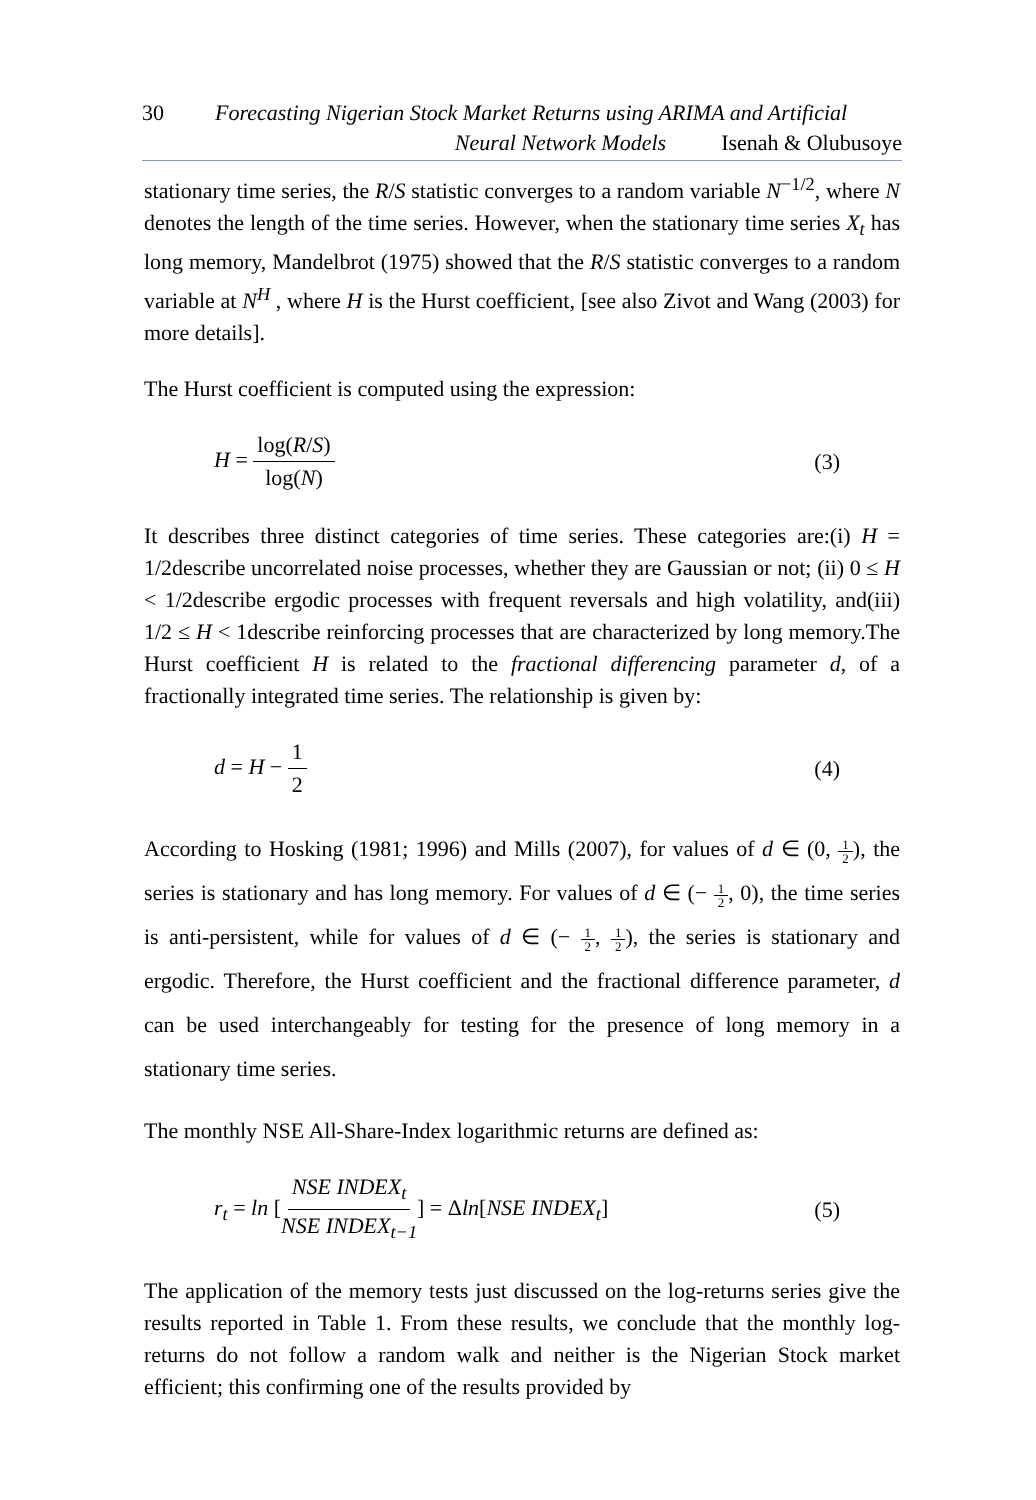30 Forecasting Nigerian Stock Market Returns using ARIMA and Artificial
Neural Network Models Isenah & Olubusoye
stationary time series, the R/S statistic converges to a random variable N<sup>−1/2</sup>, where N denotes the length of the time series. However, when the stationary time series X<sub>t</sub> has long memory, Mandelbrot (1975) showed that the R/S statistic converges to a random variable at N<sup>H</sup> , where H is the Hurst coefficient, [see also Zivot and Wang (2003) for more details].
The Hurst coefficient is computed using the expression:
H = log(R/S) log(N) (3)
It describes three distinct categories of time series. These categories are:(i) H = 1/2describe uncorrelated noise processes, whether they are Gaussian or not; (ii) 0 ≤ H < 1/2describe ergodic processes with frequent reversals and high volatility, and(iii) 1/2 ≤ H < 1describe reinforcing processes that are characterized by long memory.The Hurst coefficient H is related to the fractional differencing parameter d, of a fractionally integrated time series. The relationship is given by:
d = H − 1 2 (4)
According to Hosking (1981; 1996) and Mills (2007), for values of d ∈ (0, 1 2), the series is stationary and has long memory. For values of d ∈ (− 1 2, 0), the time series is anti-persistent, while for values of d ∈ (− 1 2, 1 2), the series is stationary and ergodic. Therefore, the Hurst coefficient and the fractional difference parameter, d can be used interchangeably for testing for the presence of long memory in a stationary time series.
The monthly NSE All-Share-Index logarithmic returns are defined as:
r<sub>t</sub> = ln [NSE INDEX<sub>t</sub> NSE INDEX<sub>t−1</sub>] = Δln[NSE INDEX<sub>t</sub>] (5)
The application of the memory tests just discussed on the log-returns series give the results reported in Table 1. From these results, we conclude that the monthly log-returns do not follow a random walk and neither is the Nigerian Stock market efficient; this confirming one of the results provided by